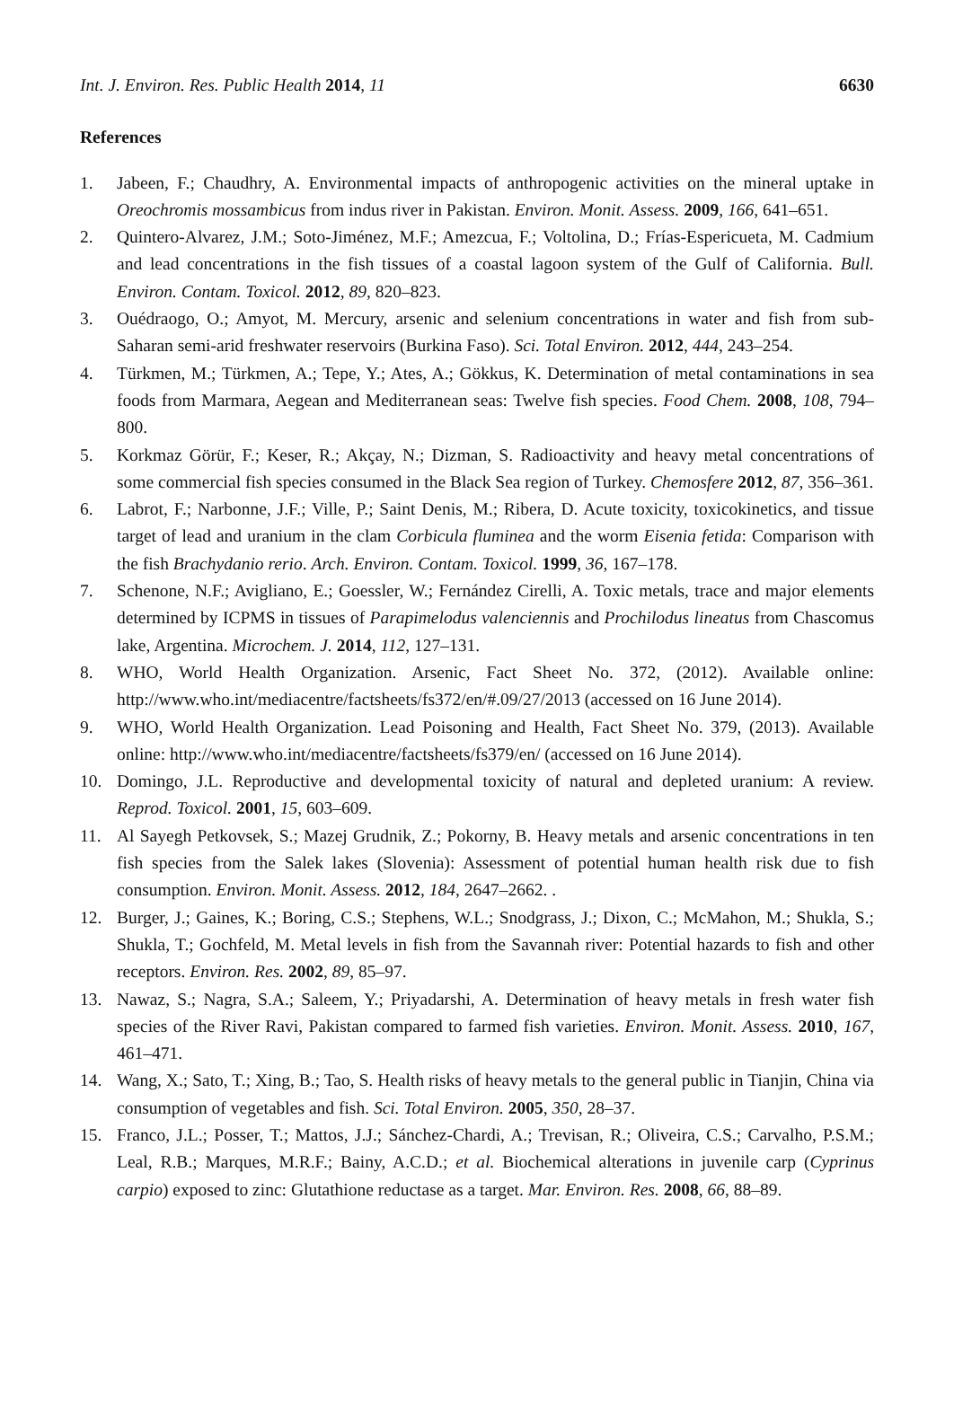Int. J. Environ. Res. Public Health 2014, 11 6630
References
1. Jabeen, F.; Chaudhry, A. Environmental impacts of anthropogenic activities on the mineral uptake in Oreochromis mossambicus from indus river in Pakistan. Environ. Monit. Assess. 2009, 166, 641–651.
2. Quintero-Alvarez, J.M.; Soto-Jiménez, M.F.; Amezcua, F.; Voltolina, D.; Frías-Espericueta, M. Cadmium and lead concentrations in the fish tissues of a coastal lagoon system of the Gulf of California. Bull. Environ. Contam. Toxicol. 2012, 89, 820–823.
3. Ouédraogo, O.; Amyot, M. Mercury, arsenic and selenium concentrations in water and fish from sub-Saharan semi-arid freshwater reservoirs (Burkina Faso). Sci. Total Environ. 2012, 444, 243–254.
4. Türkmen, M.; Türkmen, A.; Tepe, Y.; Ates, A.; Gökkus, K. Determination of metal contaminations in sea foods from Marmara, Aegean and Mediterranean seas: Twelve fish species. Food Chem. 2008, 108, 794–800.
5. Korkmaz Görür, F.; Keser, R.; Akçay, N.; Dizman, S. Radioactivity and heavy metal concentrations of some commercial fish species consumed in the Black Sea region of Turkey. Chemosfere 2012, 87, 356–361.
6. Labrot, F.; Narbonne, J.F.; Ville, P.; Saint Denis, M.; Ribera, D. Acute toxicity, toxicokinetics, and tissue target of lead and uranium in the clam Corbicula fluminea and the worm Eisenia fetida: Comparison with the fish Brachydanio rerio. Arch. Environ. Contam. Toxicol. 1999, 36, 167–178.
7. Schenone, N.F.; Avigliano, E.; Goessler, W.; Fernández Cirelli, A. Toxic metals, trace and major elements determined by ICPMS in tissues of Parapimelodus valenciennis and Prochilodus lineatus from Chascomus lake, Argentina. Microchem. J. 2014, 112, 127–131.
8. WHO, World Health Organization. Arsenic, Fact Sheet No. 372, (2012). Available online: http://www.who.int/mediacentre/factsheets/fs372/en/#.09/27/2013 (accessed on 16 June 2014).
9. WHO, World Health Organization. Lead Poisoning and Health, Fact Sheet No. 379, (2013). Available online: http://www.who.int/mediacentre/factsheets/fs379/en/ (accessed on 16 June 2014).
10. Domingo, J.L. Reproductive and developmental toxicity of natural and depleted uranium: A review. Reprod. Toxicol. 2001, 15, 603–609.
11. Al Sayegh Petkovsek, S.; Mazej Grudnik, Z.; Pokorny, B. Heavy metals and arsenic concentrations in ten fish species from the Salek lakes (Slovenia): Assessment of potential human health risk due to fish consumption. Environ. Monit. Assess. 2012, 184, 2647–2662. .
12. Burger, J.; Gaines, K.; Boring, C.S.; Stephens, W.L.; Snodgrass, J.; Dixon, C.; McMahon, M.; Shukla, S.; Shukla, T.; Gochfeld, M. Metal levels in fish from the Savannah river: Potential hazards to fish and other receptors. Environ. Res. 2002, 89, 85–97.
13. Nawaz, S.; Nagra, S.A.; Saleem, Y.; Priyadarshi, A. Determination of heavy metals in fresh water fish species of the River Ravi, Pakistan compared to farmed fish varieties. Environ. Monit. Assess. 2010, 167, 461–471.
14. Wang, X.; Sato, T.; Xing, B.; Tao, S. Health risks of heavy metals to the general public in Tianjin, China via consumption of vegetables and fish. Sci. Total Environ. 2005, 350, 28–37.
15. Franco, J.L.; Posser, T.; Mattos, J.J.; Sánchez-Chardi, A.; Trevisan, R.; Oliveira, C.S.; Carvalho, P.S.M.; Leal, R.B.; Marques, M.R.F.; Bainy, A.C.D.; et al. Biochemical alterations in juvenile carp (Cyprinus carpio) exposed to zinc: Glutathione reductase as a target. Mar. Environ. Res. 2008, 66, 88–89.